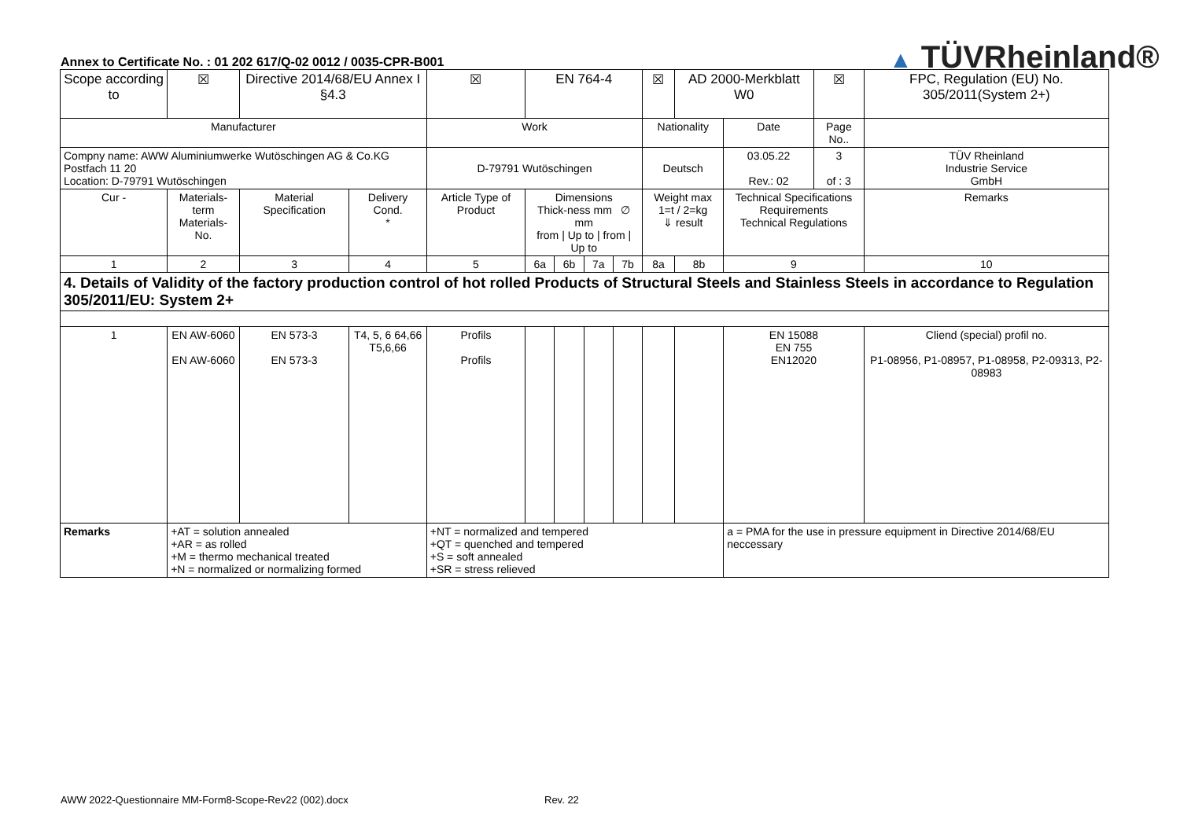Annex to Certificate No. : 01 202 617/Q-02 0012 / 0035-CPR-B001
▲ TÜVRheinland®
| Scope according to | | ☒ | Directive 2014/68/EU Annex I §4.3 | | ☒ | EN 764-4 | | | | ☒ | AD 2000-Merkblatt W0 | | ☒ | FPC, Regulation (EU) No. 305/2011(System 2+) | |
| Manufacturer | | | | | Work | | | | | Nationality | | Date | Page No.. | | |
| Compny name: AWW Aluminiumwerke Wutöschingen AG & Co.KG Postfach 11 20 Location: D-79791 Wutöschingen | | | | | D-79791 Wutöschingen | | | | | Deutsch | | 03.05.22 Rev.: 02 | 3 of : 3 | | TÜV Rheinland Industrie Service GmbH |
| Cur - | Materials-term Materials-No. | | Material Specification | Delivery Cond. * | Article Type of Product | Dimensions Thick-ness mm ∅ mm from / Up to / from / Up to | | | | Weight max 1=t / 2=kg ⇓ result | | Technical Specifications Requirements Technical Regulations | | Remarks | |
| 1 | 2 | | 3 | 4 | 5 | 6a | 6b | 7a | 7b | 8a | 8b | 9 | | 10 | |
| 4. Details of Validity of the factory production control of hot rolled Products of Structural Steels and Stainless Steels in accordance to Regulation 305/2011/EU: System 2+ | | | | | | | | | | | | | | | |
| 1 | EN AW-6060 EN AW-6060 | | EN 573-3 EN 573-3 | T4, 5, 6 64,66 T5,6,66 | Profils Profils | | | | | | | EN 15088 EN 755 EN12020 | | Cliend (special) profil no. P1-08956, P1-08957, P1-08958, P2-09313, P2-08983 | |
| Remarks | +AT = solution annealed +AR = as rolled +M = thermo mechanical treated +N = normalized or normalizing formed | | | | +NT = normalized and tempered +QT = quenched and tempered +S = soft annealed +SR = stress relieved | | | | | | | a = PMA for the use in pressure equipment in Directive 2014/68/EU neccessary | | | |
AWW 2022-Questionnaire MM-Form8-Scope-Rev22 (002).docx
Rev. 22